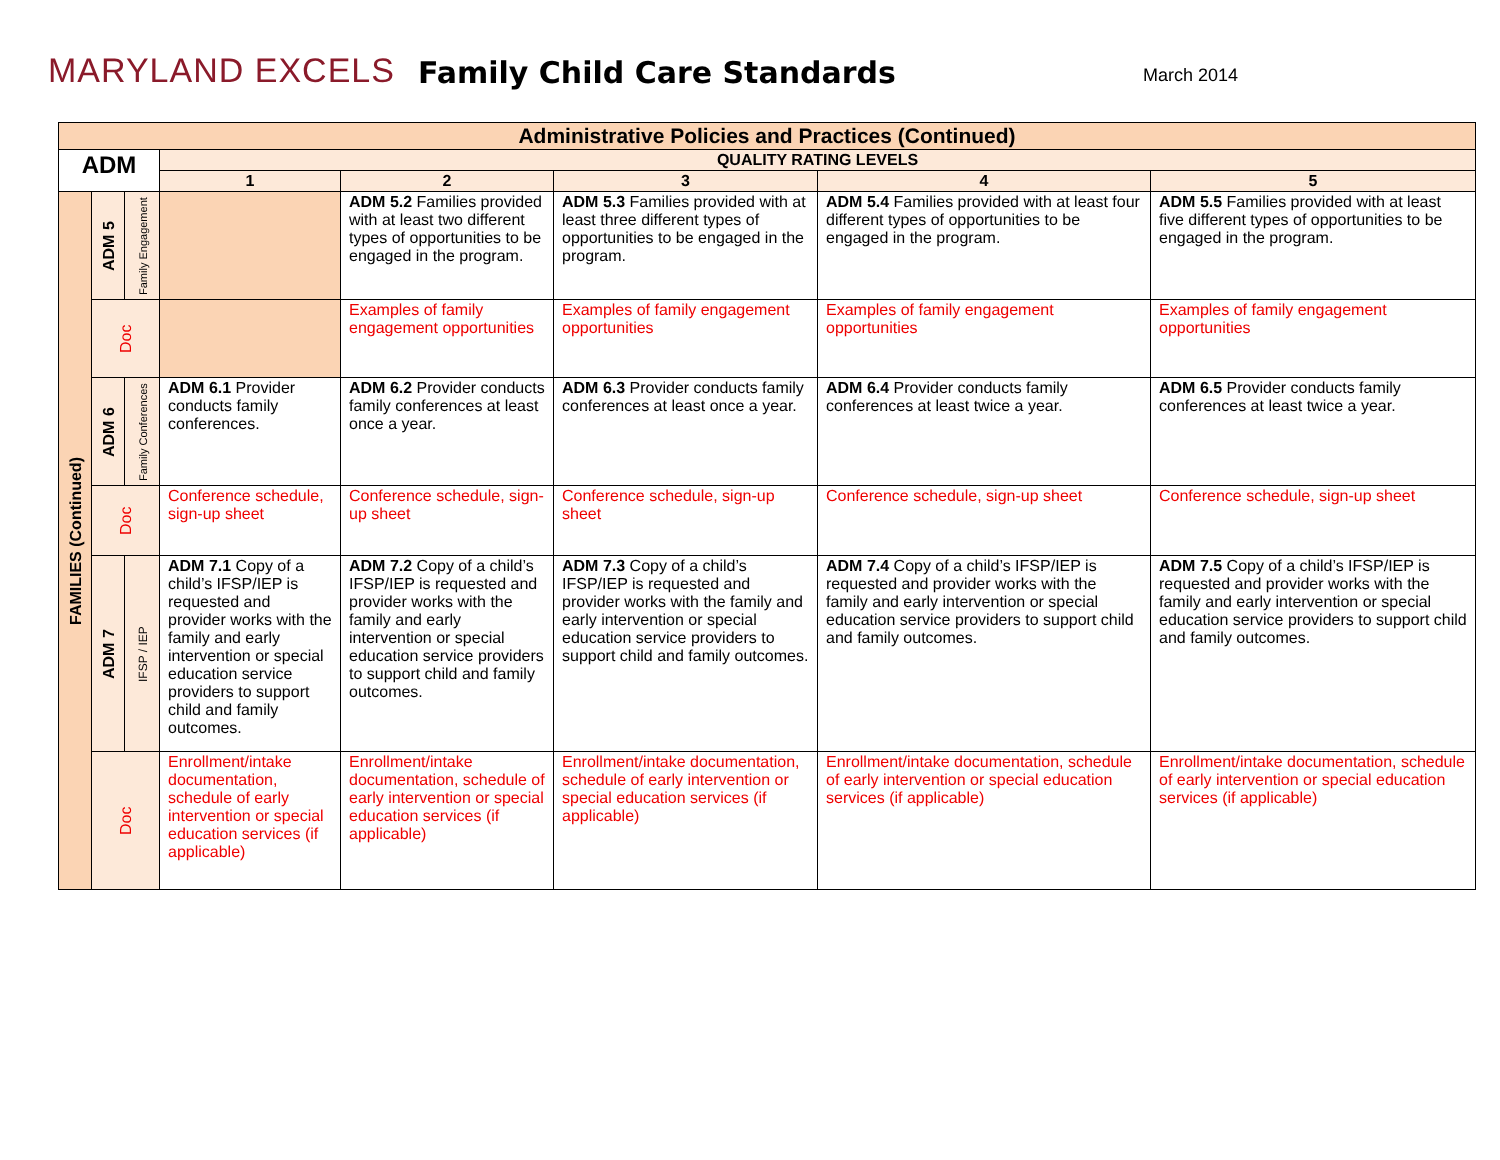MARYLAND EXCELS
Family Child Care Standards
March 2014
| Administrative Policies and Practices (Continued) | | | | | | | |
| --- | --- | --- | --- | --- | --- | --- | --- |
| ADM | | | QUALITY RATING LEVELS | | | | |
| | | | 1 | 2 | 3 | 4 | 5 |
| FAMILIES (Continued) | ADM 5 | Family Engagement | | ADM 5.2 Families provided with at least two different types of opportunities to be engaged in the program. | ADM 5.3 Families provided with at least three different types of opportunities to be engaged in the program. | ADM 5.4 Families provided with at least four different types of opportunities to be engaged in the program. | ADM 5.5 Families provided with at least five different types of opportunities to be engaged in the program. |
| | Doc | | | Examples of family engagement opportunities | Examples of family engagement opportunities | Examples of family engagement opportunities | Examples of family engagement opportunities |
| | ADM 6 | Family Conferences | ADM 6.1 Provider conducts family conferences. | ADM 6.2 Provider conducts family conferences at least once a year. | ADM 6.3 Provider conducts family conferences at least once a year. | ADM 6.4 Provider conducts family conferences at least twice a year. | ADM 6.5 Provider conducts family conferences at least twice a year. |
| | Doc | | Conference schedule, sign-up sheet | Conference schedule, sign-up sheet | Conference schedule, sign-up sheet | Conference schedule, sign-up sheet | Conference schedule, sign-up sheet |
| | ADM 7 | IFSP / IEP | ADM 7.1 Copy of a child’s IFSP/IEP is requested and provider works with the family and early intervention or special education service providers to support child and family outcomes. | ADM 7.2 Copy of a child’s IFSP/IEP is requested and provider works with the family and early intervention or special education service providers to support child and family outcomes. | ADM 7.3 Copy of a child’s IFSP/IEP is requested and provider works with the family and early intervention or special education service providers to support child and family outcomes. | ADM 7.4 Copy of a child’s IFSP/IEP is requested and provider works with the family and early intervention or special education service providers to support child and family outcomes. | ADM 7.5 Copy of a child’s IFSP/IEP is requested and provider works with the family and early intervention or special education service providers to support child and family outcomes. |
| | Doc | | Enrollment/intake documentation, schedule of early intervention or special education services (if applicable) | Enrollment/intake documentation, schedule of early intervention or special education services (if applicable) | Enrollment/intake documentation, schedule of early intervention or special education services (if applicable) | Enrollment/intake documentation, schedule of early intervention or special education services (if applicable) | Enrollment/intake documentation, schedule of early intervention or special education services (if applicable) |